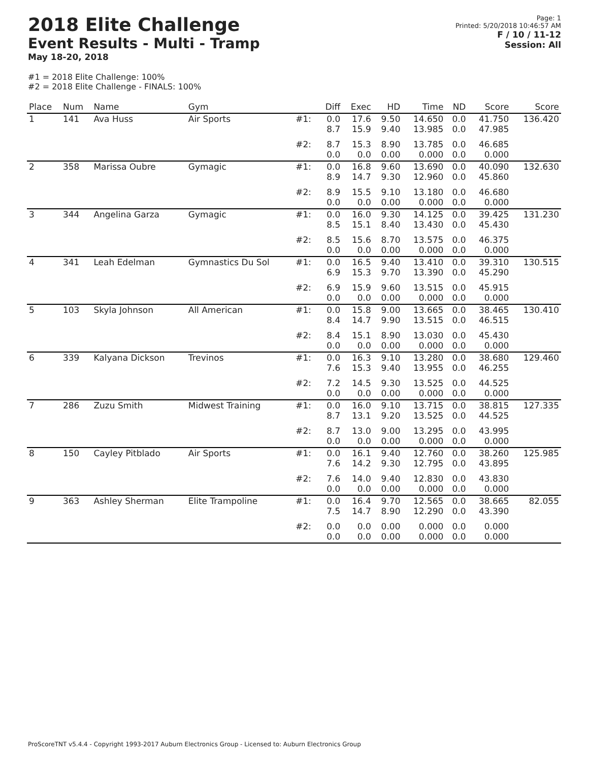2018 Elite Challenge
Event Results - Multi - Tramp
May 18-20, 2018
Page: 1
Printed: 5/20/2018 10:46:57 AM
F / 10 / 11-12
Session: All
#1 = 2018 Elite Challenge: 100%
#2 = 2018 Elite Challenge - FINALS: 100%
| Place | Num | Name | Gym | | Diff | Exec | HD | Time | ND | Score | Score |
| --- | --- | --- | --- | --- | --- | --- | --- | --- | --- | --- | --- |
| 1 | 141 | Ava Huss | Air Sports | #1: | 0.0 8.7 | 17.6 15.9 | 9.50 9.40 | 14.650 13.985 | 0.0 0.0 | 41.750 47.985 | 136.420 |
| | | | | #2: | 8.7 0.0 | 15.3 0.0 | 8.90 0.00 | 13.785 0.000 | 0.0 0.0 | 46.685 0.000 | |
| 2 | 358 | Marissa Oubre | Gymagic | #1: | 0.0 8.9 | 16.8 14.7 | 9.60 9.30 | 13.690 12.960 | 0.0 0.0 | 40.090 45.860 | 132.630 |
| | | | | #2: | 8.9 0.0 | 15.5 0.0 | 9.10 0.00 | 13.180 0.000 | 0.0 0.0 | 46.680 0.000 | |
| 3 | 344 | Angelina Garza | Gymagic | #1: | 0.0 8.5 | 16.0 15.1 | 9.30 8.40 | 14.125 13.430 | 0.0 0.0 | 39.425 45.430 | 131.230 |
| | | | | #2: | 8.5 0.0 | 15.6 0.0 | 8.70 0.00 | 13.575 0.000 | 0.0 0.0 | 46.375 0.000 | |
| 4 | 341 | Leah Edelman | Gymnastics Du Sol | #1: | 0.0 6.9 | 16.5 15.3 | 9.40 9.70 | 13.410 13.390 | 0.0 0.0 | 39.310 45.290 | 130.515 |
| | | | | #2: | 6.9 0.0 | 15.9 0.0 | 9.60 0.00 | 13.515 0.000 | 0.0 0.0 | 45.915 0.000 | |
| 5 | 103 | Skyla Johnson | All American | #1: | 0.0 8.4 | 15.8 14.7 | 9.00 9.90 | 13.665 13.515 | 0.0 0.0 | 38.465 46.515 | 130.410 |
| | | | | #2: | 8.4 0.0 | 15.1 0.0 | 8.90 0.00 | 13.030 0.000 | 0.0 0.0 | 45.430 0.000 | |
| 6 | 339 | Kalyana Dickson | Trevinos | #1: | 0.0 7.6 | 16.3 15.3 | 9.10 9.40 | 13.280 13.955 | 0.0 0.0 | 38.680 46.255 | 129.460 |
| | | | | #2: | 7.2 0.0 | 14.5 0.0 | 9.30 0.00 | 13.525 0.000 | 0.0 0.0 | 44.525 0.000 | |
| 7 | 286 | Zuzu Smith | Midwest Training | #1: | 0.0 8.7 | 16.0 13.1 | 9.10 9.20 | 13.715 13.525 | 0.0 0.0 | 38.815 44.525 | 127.335 |
| | | | | #2: | 8.7 0.0 | 13.0 0.0 | 9.00 0.00 | 13.295 0.000 | 0.0 0.0 | 43.995 0.000 | |
| 8 | 150 | Cayley Pitblado | Air Sports | #1: | 0.0 7.6 | 16.1 14.2 | 9.40 9.30 | 12.760 12.795 | 0.0 0.0 | 38.260 43.895 | 125.985 |
| | | | | #2: | 7.6 0.0 | 14.0 0.0 | 9.40 0.00 | 12.830 0.000 | 0.0 0.0 | 43.830 0.000 | |
| 9 | 363 | Ashley Sherman | Elite Trampoline | #1: | 0.0 7.5 | 16.4 14.7 | 9.70 8.90 | 12.565 12.290 | 0.0 0.0 | 38.665 43.390 | 82.055 |
| | | | | #2: | 0.0 0.0 | 0.0 0.0 | 0.00 0.00 | 0.000 0.000 | 0.0 0.0 | 0.000 0.000 | |
ProScoreTNT v5.4.4 - Copyright 1993-2017 Auburn Electronics Group - Licensed to: Auburn Electronics Group